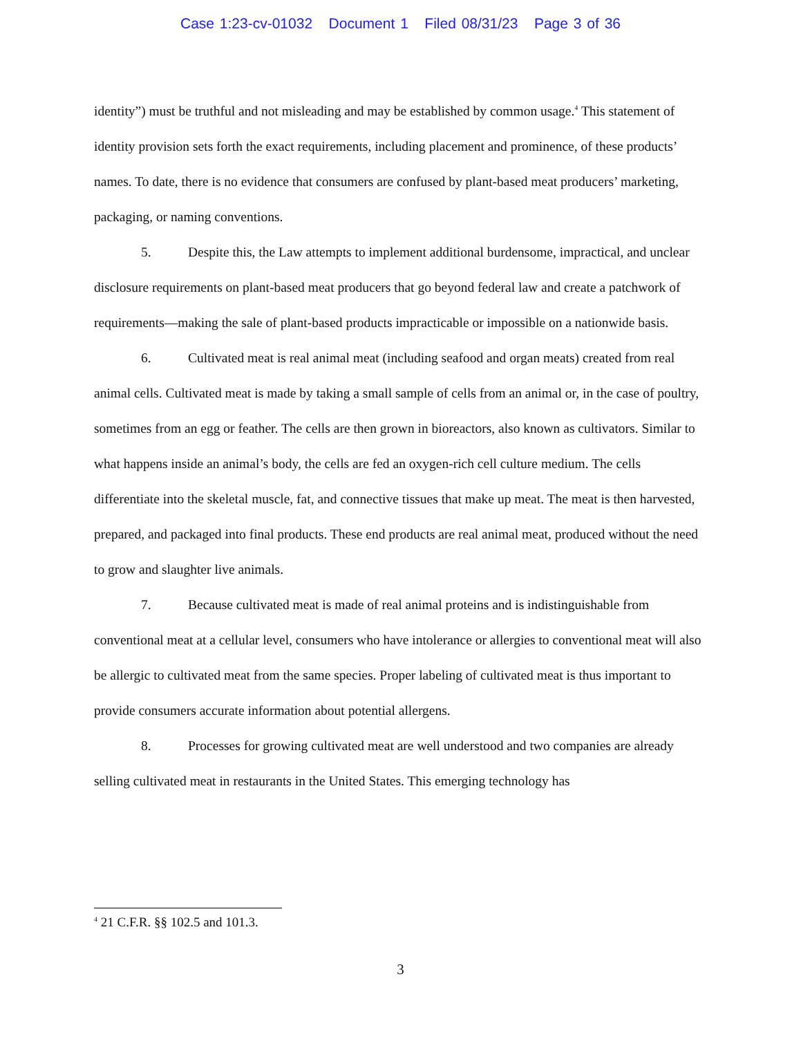Case 1:23-cv-01032 Document 1 Filed 08/31/23 Page 3 of 36
identity”) must be truthful and not misleading and may be established by common usage.<sup>4</sup> This statement of identity provision sets forth the exact requirements, including placement and prominence, of these products’ names. To date, there is no evidence that consumers are confused by plant-based meat producers’ marketing, packaging, or naming conventions.
5. Despite this, the Law attempts to implement additional burdensome, impractical, and unclear disclosure requirements on plant-based meat producers that go beyond federal law and create a patchwork of requirements—making the sale of plant-based products impracticable or impossible on a nationwide basis.
6. Cultivated meat is real animal meat (including seafood and organ meats) created from real animal cells. Cultivated meat is made by taking a small sample of cells from an animal or, in the case of poultry, sometimes from an egg or feather. The cells are then grown in bioreactors, also known as cultivators. Similar to what happens inside an animal’s body, the cells are fed an oxygen-rich cell culture medium. The cells differentiate into the skeletal muscle, fat, and connective tissues that make up meat. The meat is then harvested, prepared, and packaged into final products. These end products are real animal meat, produced without the need to grow and slaughter live animals.
7. Because cultivated meat is made of real animal proteins and is indistinguishable from conventional meat at a cellular level, consumers who have intolerance or allergies to conventional meat will also be allergic to cultivated meat from the same species. Proper labeling of cultivated meat is thus important to provide consumers accurate information about potential allergens.
8. Processes for growing cultivated meat are well understood and two companies are already selling cultivated meat in restaurants in the United States. This emerging technology has
<sup>4</sup> 21 C.F.R. §§ 102.5 and 101.3.
3